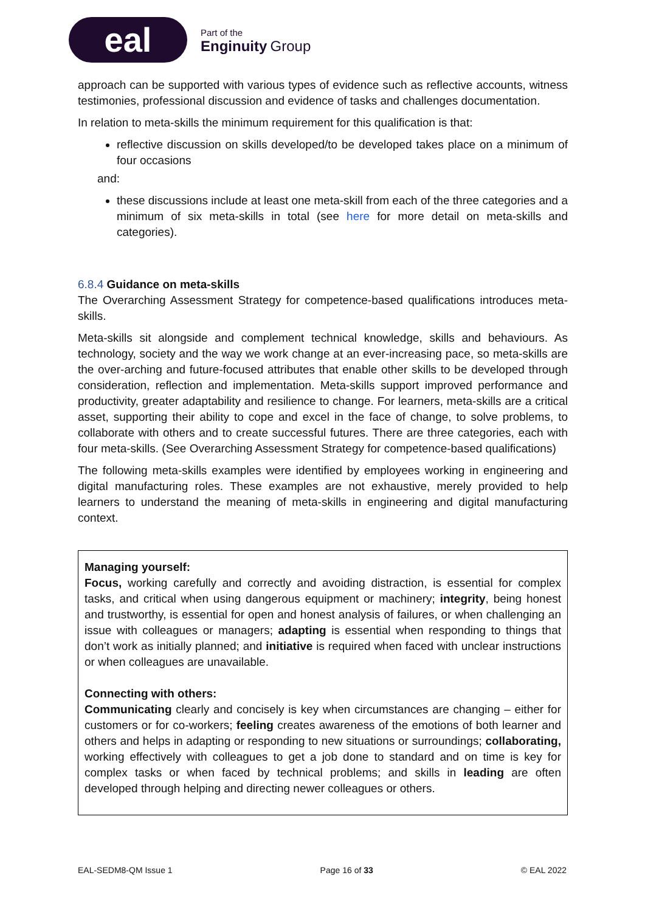eal
Part of the
Enginuity Group
approach can be supported with various types of evidence such as reflective accounts, witness testimonies, professional discussion and evidence of tasks and challenges documentation.
In relation to meta-skills the minimum requirement for this qualification is that:
reflective discussion on skills developed/to be developed takes place on a minimum of four occasions
and:
these discussions include at least one meta-skill from each of the three categories and a minimum of six meta-skills in total (see here for more detail on meta-skills and categories).
6.8.4 Guidance on meta-skills
The Overarching Assessment Strategy for competence-based qualifications introduces meta-skills.
Meta-skills sit alongside and complement technical knowledge, skills and behaviours. As technology, society and the way we work change at an ever-increasing pace, so meta-skills are the over-arching and future-focused attributes that enable other skills to be developed through consideration, reflection and implementation. Meta-skills support improved performance and productivity, greater adaptability and resilience to change. For learners, meta-skills are a critical asset, supporting their ability to cope and excel in the face of change, to solve problems, to collaborate with others and to create successful futures. There are three categories, each with four meta-skills. (See Overarching Assessment Strategy for competence-based qualifications)
The following meta-skills examples were identified by employees working in engineering and digital manufacturing roles. These examples are not exhaustive, merely provided to help learners to understand the meaning of meta-skills in engineering and digital manufacturing context.
Managing yourself:
Focus, working carefully and correctly and avoiding distraction, is essential for complex tasks, and critical when using dangerous equipment or machinery; integrity, being honest and trustworthy, is essential for open and honest analysis of failures, or when challenging an issue with colleagues or managers; adapting is essential when responding to things that don’t work as initially planned; and initiative is required when faced with unclear instructions or when colleagues are unavailable.
Connecting with others:
Communicating clearly and concisely is key when circumstances are changing – either for customers or for co-workers; feeling creates awareness of the emotions of both learner and others and helps in adapting or responding to new situations or surroundings; collaborating, working effectively with colleagues to get a job done to standard and on time is key for complex tasks or when faced by technical problems; and skills in leading are often developed through helping and directing newer colleagues or others.
EAL-SEDM8-QM Issue 1 Page 16 of 33 © EAL 2022